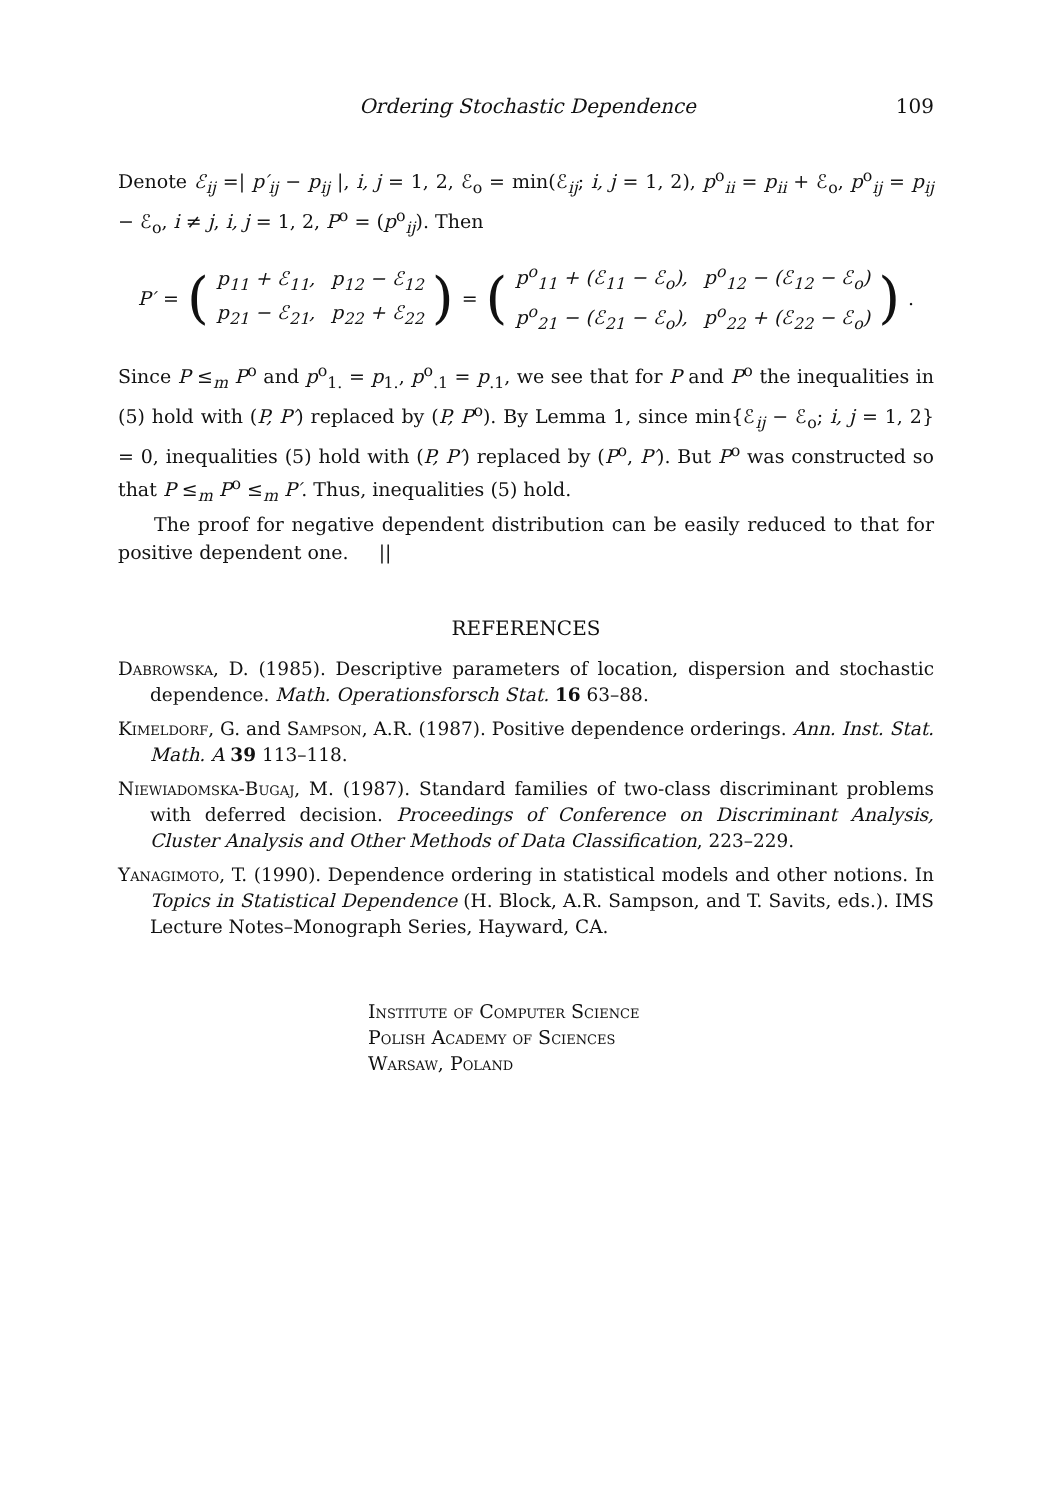Ordering Stochastic Dependence 109
Denote ℰ<sub>ij</sub> =| p′<sub>ij</sub> − p<sub>ij</sub> |, i, j = 1, 2, ℰ<sub>o</sub> = min(ℰ<sub>ij</sub>; i, j = 1, 2), p<sup>o</sup><sub>ii</sub> = p<sub>ii</sub> + ℰ<sub>o</sub>, p<sup>o</sup><sub>ij</sub> = p<sub>ij</sub> − ℰ<sub>o</sub>, i ≠ j, i, j = 1, 2, P<sup>o</sup> = (p<sup>o</sup><sub>ij</sub>). Then
P′ = (
| p<sub>11</sub> + ℰ<sub>11</sub>, | p<sub>12</sub> − ℰ<sub>12</sub> |
| p<sub>21</sub> − ℰ<sub>21</sub>, | p<sub>22</sub> + ℰ<sub>22</sub> |
) = (
| p<sup>o</sup><sub>11</sub> + (ℰ<sub>11</sub> − ℰ<sub>o</sub>), | p<sup>o</sup><sub>12</sub> − (ℰ<sub>12</sub> − ℰ<sub>o</sub>) |
| p<sup>o</sup><sub>21</sub> − (ℰ<sub>21</sub> − ℰ<sub>o</sub>), | p<sup>o</sup><sub>22</sub> + (ℰ<sub>22</sub> − ℰ<sub>o</sub>) |
) .
Since P ≤<sub>m</sub> P<sup>o</sup> and p<sup>o</sup><sub>1.</sub> = p<sub>1.</sub>, p<sup>o</sup><sub>.1</sub> = p<sub>.1</sub>, we see that for P and P<sup>o</sup> the inequalities in (5) hold with (P, P′) replaced by (P, P<sup>o</sup>). By Lemma 1, since min{ℰ<sub>ij</sub> − ℰ<sub>o</sub>; i, j = 1, 2} = 0, inequalities (5) hold with (P, P′) replaced by (P<sup>o</sup>, P′). But P<sup>o</sup> was constructed so that P ≤<sub>m</sub> P<sup>o</sup> ≤<sub>m</sub> P′. Thus, inequalities (5) hold.
The proof for negative dependent distribution can be easily reduced to that for positive dependent one. ||
REFERENCES
Dabrowska, D. (1985). Descriptive parameters of location, dispersion and stochastic dependence. Math. Operationsforsch Stat. 16 63–88.
Kimeldorf, G. and Sampson, A.R. (1987). Positive dependence orderings. Ann. Inst. Stat. Math. A 39 113–118.
Niewiadomska-Bugaj, M. (1987). Standard families of two-class discriminant problems with deferred decision. Proceedings of Conference on Discriminant Analysis, Cluster Analysis and Other Methods of Data Classification, 223–229.
Yanagimoto, T. (1990). Dependence ordering in statistical models and other notions. In Topics in Statistical Dependence (H. Block, A.R. Sampson, and T. Savits, eds.). IMS Lecture Notes–Monograph Series, Hayward, CA.
Institute of Computer Science
Polish Academy of Sciences
Warsaw, Poland